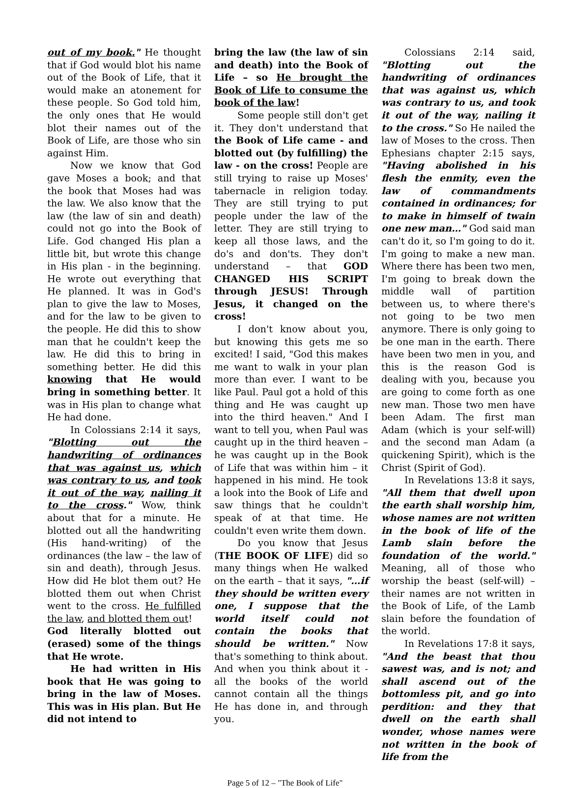out of my book." He thought that if God would blot his name out of the Book of Life, that it would make an atonement for these people. So God told him, the only ones that He would blot their names out of the Book of Life, are those who sin against Him.
Now we know that God gave Moses a book; and that the book that Moses had was the law. We also know that the law (the law of sin and death) could not go into the Book of Life. God changed His plan a little bit, but wrote this change in His plan - in the beginning. He wrote out everything that He planned. It was in God's plan to give the law to Moses, and for the law to be given to the people. He did this to show man that he couldn't keep the law. He did this to bring in something better. He did this knowing that He would bring in something better. It was in His plan to change what He had done.
In Colossians 2:14 it says, "Blotting out the handwriting of ordinances that was against us, which was contrary to us, and took it out of the way, nailing it to the cross." Wow, think about that for a minute. He blotted out all the handwriting (His hand-writing) of the ordinances (the law – the law of sin and death), through Jesus. How did He blot them out? He blotted them out when Christ went to the cross. He fulfilled the law, and blotted them out!
God literally blotted out (erased) some of the things that He wrote.
He had written in His book that He was going to bring in the law of Moses. This was in His plan. But He did not intend to
bring the law (the law of sin and death) into the Book of Life – so He brought the Book of Life to consume the book of the law!
Some people still don't get it. They don't understand that the Book of Life came - and blotted out (by fulfilling) the law - on the cross! People are still trying to raise up Moses' tabernacle in religion today. They are still trying to put people under the law of the letter. They are still trying to keep all those laws, and the do's and don'ts. They don't understand – that GOD CHANGED HIS SCRIPT through JESUS! Through Jesus, it changed on the cross!
I don't know about you, but knowing this gets me so excited! I said, "God this makes me want to walk in your plan more than ever. I want to be like Paul. Paul got a hold of this thing and He was caught up into the third heaven." And I want to tell you, when Paul was caught up in the third heaven – he was caught up in the Book of Life that was within him – it happened in his mind. He took a look into the Book of Life and saw things that he couldn't speak of at that time. He couldn't even write them down.
Do you know that Jesus (THE BOOK OF LIFE) did so many things when He walked on the earth – that it says, "…if they should be written every one, I suppose that the world itself could not contain the books that should be written." Now that's something to think about. And when you think about it - all the books of the world cannot contain all the things He has done in, and through you.
Colossians 2:14 said, "Blotting out the handwriting of ordinances that was against us, which was contrary to us, and took it out of the way, nailing it to the cross." So He nailed the law of Moses to the cross. Then Ephesians chapter 2:15 says, "Having abolished in his flesh the enmity, even the law of commandments contained in ordinances; for to make in himself of twain one new man…" God said man can't do it, so I'm going to do it. I'm going to make a new man. Where there has been two men, I'm going to break down the middle wall of partition between us, to where there's not going to be two men anymore. There is only going to be one man in the earth. There have been two men in you, and this is the reason God is dealing with you, because you are going to come forth as one new man. Those two men have been Adam. The first man Adam (which is your self-will) and the second man Adam (a quickening Spirit), which is the Christ (Spirit of God).
In Revelations 13:8 it says, "All them that dwell upon the earth shall worship him, whose names are not written in the book of life of the Lamb slain before the foundation of the world." Meaning, all of those who worship the beast (self-will) – their names are not written in the Book of Life, of the Lamb slain before the foundation of the world.
In Revelations 17:8 it says, "And the beast that thou sawest was, and is not; and shall ascend out of the bottomless pit, and go into perdition: and they that dwell on the earth shall wonder, whose names were not written in the book of life from the
Page 5 of 12 – "The Book of Life"